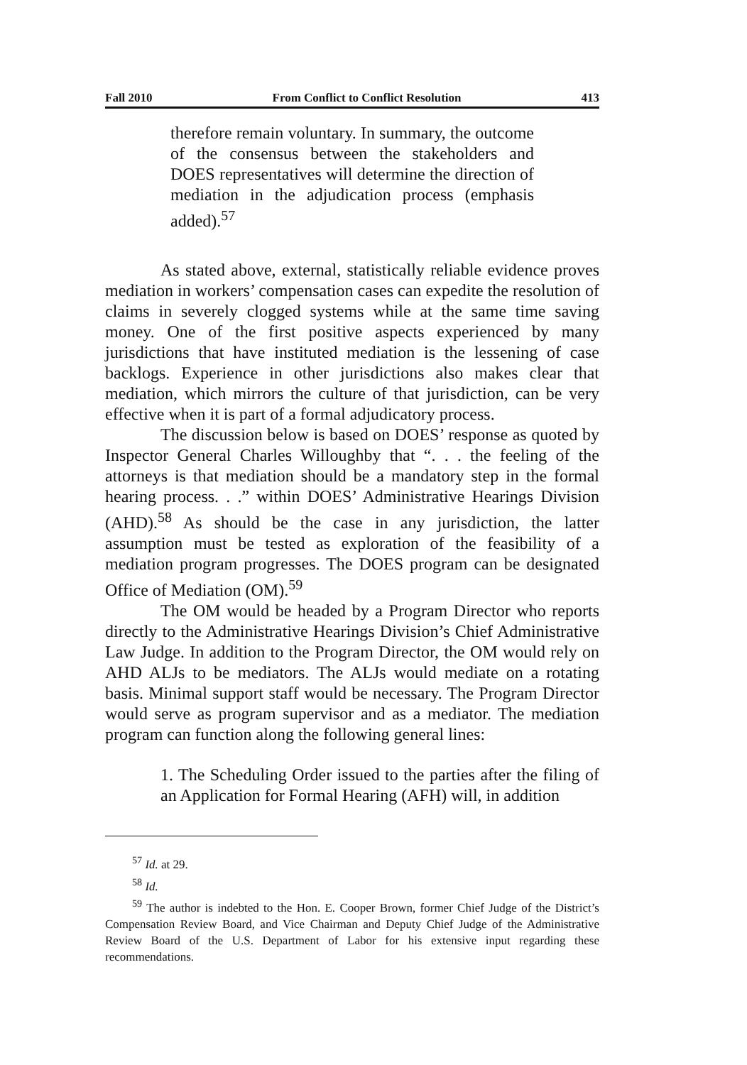Fall 2010 From Conflict to Conflict Resolution 413
therefore remain voluntary. In summary, the outcome of the consensus between the stakeholders and DOES representatives will determine the direction of mediation in the adjudication process (emphasis added).<sup>57</sup>
As stated above, external, statistically reliable evidence proves mediation in workers’ compensation cases can expedite the resolution of claims in severely clogged systems while at the same time saving money. One of the first positive aspects experienced by many jurisdictions that have instituted mediation is the lessening of case backlogs. Experience in other jurisdictions also makes clear that mediation, which mirrors the culture of that jurisdiction, can be very effective when it is part of a formal adjudicatory process.
The discussion below is based on DOES’ response as quoted by Inspector General Charles Willoughby that “. . . the feeling of the attorneys is that mediation should be a mandatory step in the formal hearing process. . .” within DOES’ Administrative Hearings Division (AHD).<sup>58</sup> As should be the case in any jurisdiction, the latter assumption must be tested as exploration of the feasibility of a mediation program progresses. The DOES program can be designated Office of Mediation (OM).<sup>59</sup>
The OM would be headed by a Program Director who reports directly to the Administrative Hearings Division’s Chief Administrative Law Judge. In addition to the Program Director, the OM would rely on AHD ALJs to be mediators. The ALJs would mediate on a rotating basis. Minimal support staff would be necessary. The Program Director would serve as program supervisor and as a mediator. The mediation program can function along the following general lines:
1. The Scheduling Order issued to the parties after the filing of an Application for Formal Hearing (AFH) will, in addition
<sup>57</sup> Id. at 29.
<sup>58</sup> Id.
<sup>59</sup> The author is indebted to the Hon. E. Cooper Brown, former Chief Judge of the District’s Compensation Review Board, and Vice Chairman and Deputy Chief Judge of the Administrative Review Board of the U.S. Department of Labor for his extensive input regarding these recommendations.